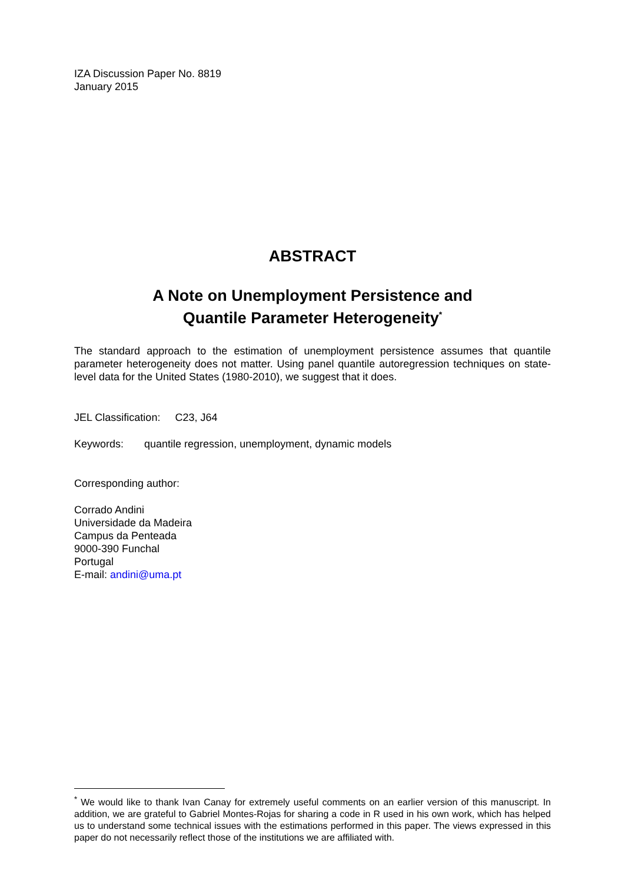IZA Discussion Paper No. 8819
January 2015
ABSTRACT
A Note on Unemployment Persistence and
Quantile Parameter Heterogeneity<sup>*</sup>
The standard approach to the estimation of unemployment persistence assumes that quantile parameter heterogeneity does not matter. Using panel quantile autoregression techniques on state-level data for the United States (1980-2010), we suggest that it does.
JEL Classification: C23, J64
Keywords: quantile regression, unemployment, dynamic models
Corresponding author:
Corrado Andini
Universidade da Madeira
Campus da Penteada
9000-390 Funchal
Portugal
E-mail: andini@uma.pt
<sup>*</sup> We would like to thank Ivan Canay for extremely useful comments on an earlier version of this manuscript. In addition, we are grateful to Gabriel Montes-Rojas for sharing a code in R used in his own work, which has helped us to understand some technical issues with the estimations performed in this paper. The views expressed in this paper do not necessarily reflect those of the institutions we are affiliated with.